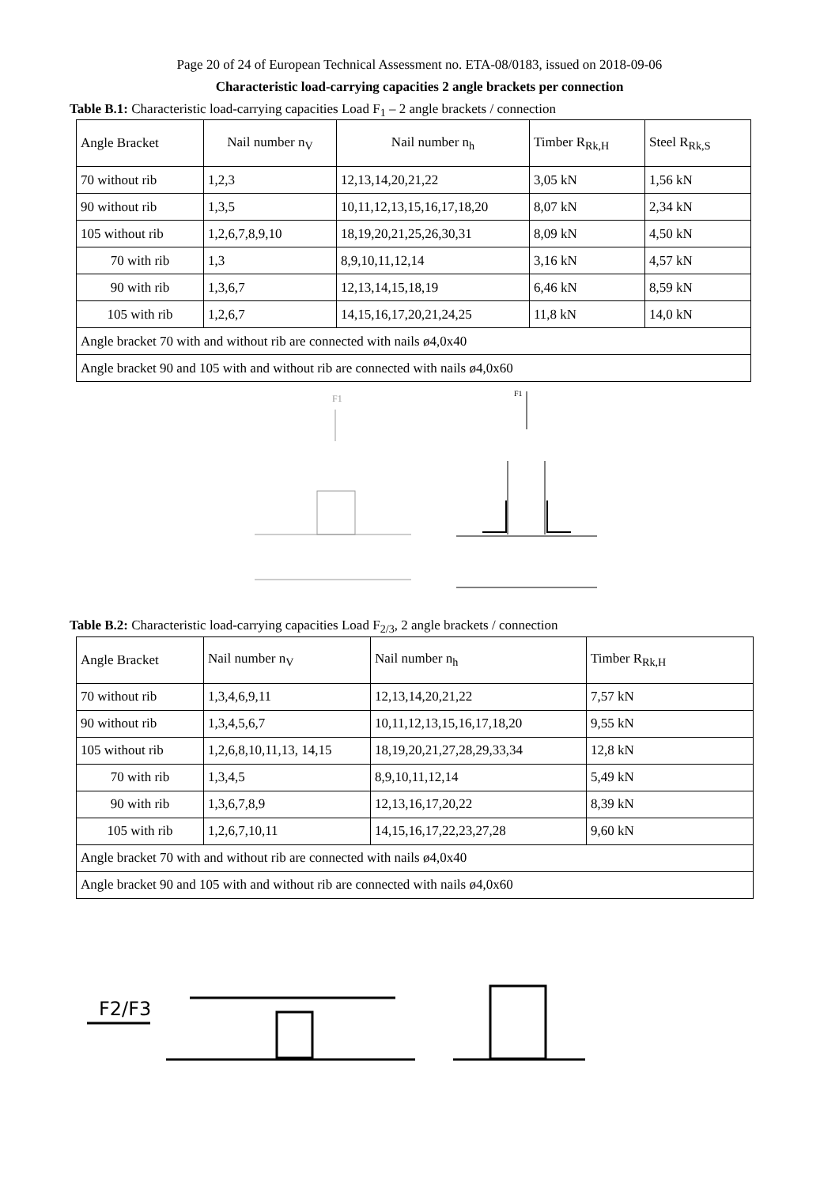Page 20 of 24 of European Technical Assessment no. ETA-08/0183, issued on 2018-09-06
Characteristic load-carrying capacities 2 angle brackets per connection
Table B.1: Characteristic load-carrying capacities Load F<sub>1</sub> – 2 angle brackets / connection
| Angle Bracket | Nail number n<sub>V</sub> | Nail number n<sub>h</sub> | Timber R<sub>Rk,H</sub> | Steel R<sub>Rk,S</sub> |
| 70 without rib | 1,2,3 | 12,13,14,20,21,22 | 3,05 kN | 1,56 kN |
| 90 without rib | 1,3,5 | 10,11,12,13,15,16,17,18,20 | 8,07 kN | 2,34 kN |
| 105 without rib | 1,2,6,7,8,9,10 | 18,19,20,21,25,26,30,31 | 8,09 kN | 4,50 kN |
| 70 with rib | 1,3 | 8,9,10,11,12,14 | 3,16 kN | 4,57 kN |
| 90 with rib | 1,3,6,7 | 12,13,14,15,18,19 | 6,46 kN | 8,59 kN |
| 105 with rib | 1,2,6,7 | 14,15,16,17,20,21,24,25 | 11,8 kN | 14,0 kN |
| Angle bracket 70 with and without rib are connected with nails ø4,0x40 | | | | |
| Angle bracket 90 and 105 with and without rib are connected with nails ø4,0x60 | | | | |
F1
F1
Table B.2: Characteristic load-carrying capacities Load F<sub>2/3</sub>, 2 angle brackets / connection
| Angle Bracket | Nail number n<sub>V</sub> | Nail number n<sub>h</sub> | Timber R<sub>Rk,H</sub> |
| 70 without rib | 1,3,4,6,9,11 | 12,13,14,20,21,22 | 7,57 kN |
| 90 without rib | 1,3,4,5,6,7 | 10,11,12,13,15,16,17,18,20 | 9,55 kN |
| 105 without rib | 1,2,6,8,10,11,13, 14,15 | 18,19,20,21,27,28,29,33,34 | 12,8 kN |
| 70 with rib | 1,3,4,5 | 8,9,10,11,12,14 | 5,49 kN |
| 90 with rib | 1,3,6,7,8,9 | 12,13,16,17,20,22 | 8,39 kN |
| 105 with rib | 1,2,6,7,10,11 | 14,15,16,17,22,23,27,28 | 9,60 kN |
| Angle bracket 70 with and without rib are connected with nails ø4,0x40 | | | |
| Angle bracket 90 and 105 with and without rib are connected with nails ø4,0x60 | | | |
F2/F3